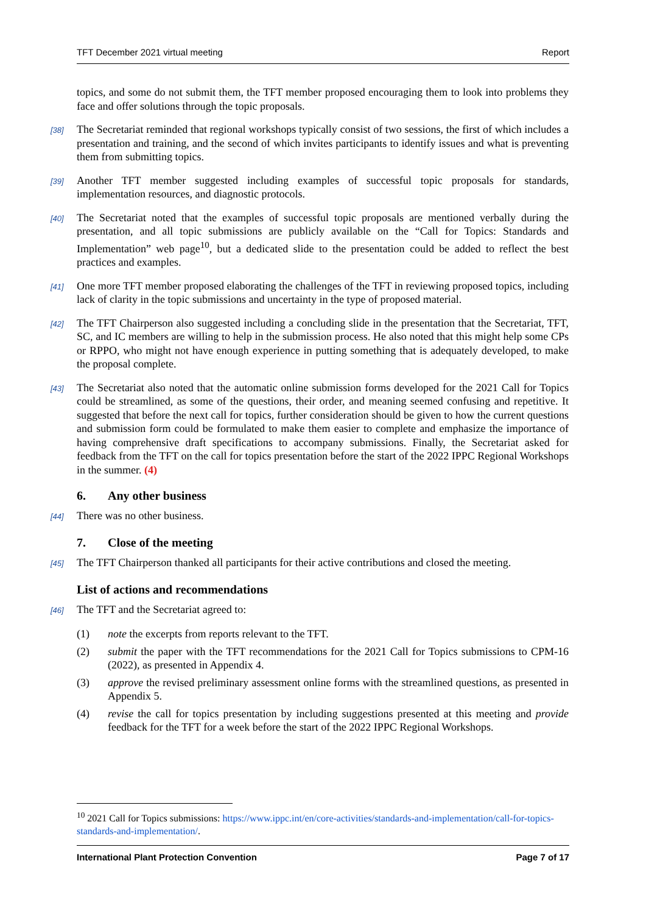TFT December 2021 virtual meeting Report
topics, and some do not submit them, the TFT member proposed encouraging them to look into problems they face and offer solutions through the topic proposals.
[38]
The Secretariat reminded that regional workshops typically consist of two sessions, the first of which includes a presentation and training, and the second of which invites participants to identify issues and what is preventing them from submitting topics.
[39]
Another TFT member suggested including examples of successful topic proposals for standards, implementation resources, and diagnostic protocols.
[40]
The Secretariat noted that the examples of successful topic proposals are mentioned verbally during the presentation, and all topic submissions are publicly available on the “Call for Topics: Standards and Implementation” web page<sup>10</sup>, but a dedicated slide to the presentation could be added to reflect the best practices and examples.
[41]
One more TFT member proposed elaborating the challenges of the TFT in reviewing proposed topics, including lack of clarity in the topic submissions and uncertainty in the type of proposed material.
[42]
The TFT Chairperson also suggested including a concluding slide in the presentation that the Secretariat, TFT, SC, and IC members are willing to help in the submission process. He also noted that this might help some CPs or RPPO, who might not have enough experience in putting something that is adequately developed, to make the proposal complete.
[43]
The Secretariat also noted that the automatic online submission forms developed for the 2021 Call for Topics could be streamlined, as some of the questions, their order, and meaning seemed confusing and repetitive. It suggested that before the next call for topics, further consideration should be given to how the current questions and submission form could be formulated to make them easier to complete and emphasize the importance of having comprehensive draft specifications to accompany submissions. Finally, the Secretariat asked for feedback from the TFT on the call for topics presentation before the start of the 2022 IPPC Regional Workshops in the summer. (4)
6. Any other business
[44]
There was no other business.
7. Close of the meeting
[45]
The TFT Chairperson thanked all participants for their active contributions and closed the meeting.
List of actions and recommendations
[46]
The TFT and the Secretariat agreed to:
(1) note the excerpts from reports relevant to the TFT.
(2) submit the paper with the TFT recommendations for the 2021 Call for Topics submissions to CPM-16 (2022), as presented in Appendix 4.
(3) approve the revised preliminary assessment online forms with the streamlined questions, as presented in Appendix 5.
(4) revise the call for topics presentation by including suggestions presented at this meeting and provide feedback for the TFT for a week before the start of the 2022 IPPC Regional Workshops.
<sup>10</sup> 2021 Call for Topics submissions: https://www.ippc.int/en/core-activities/standards-and-implementation/call-for-topics-standards-and-implementation/.
International Plant Protection Convention Page 7 of 17